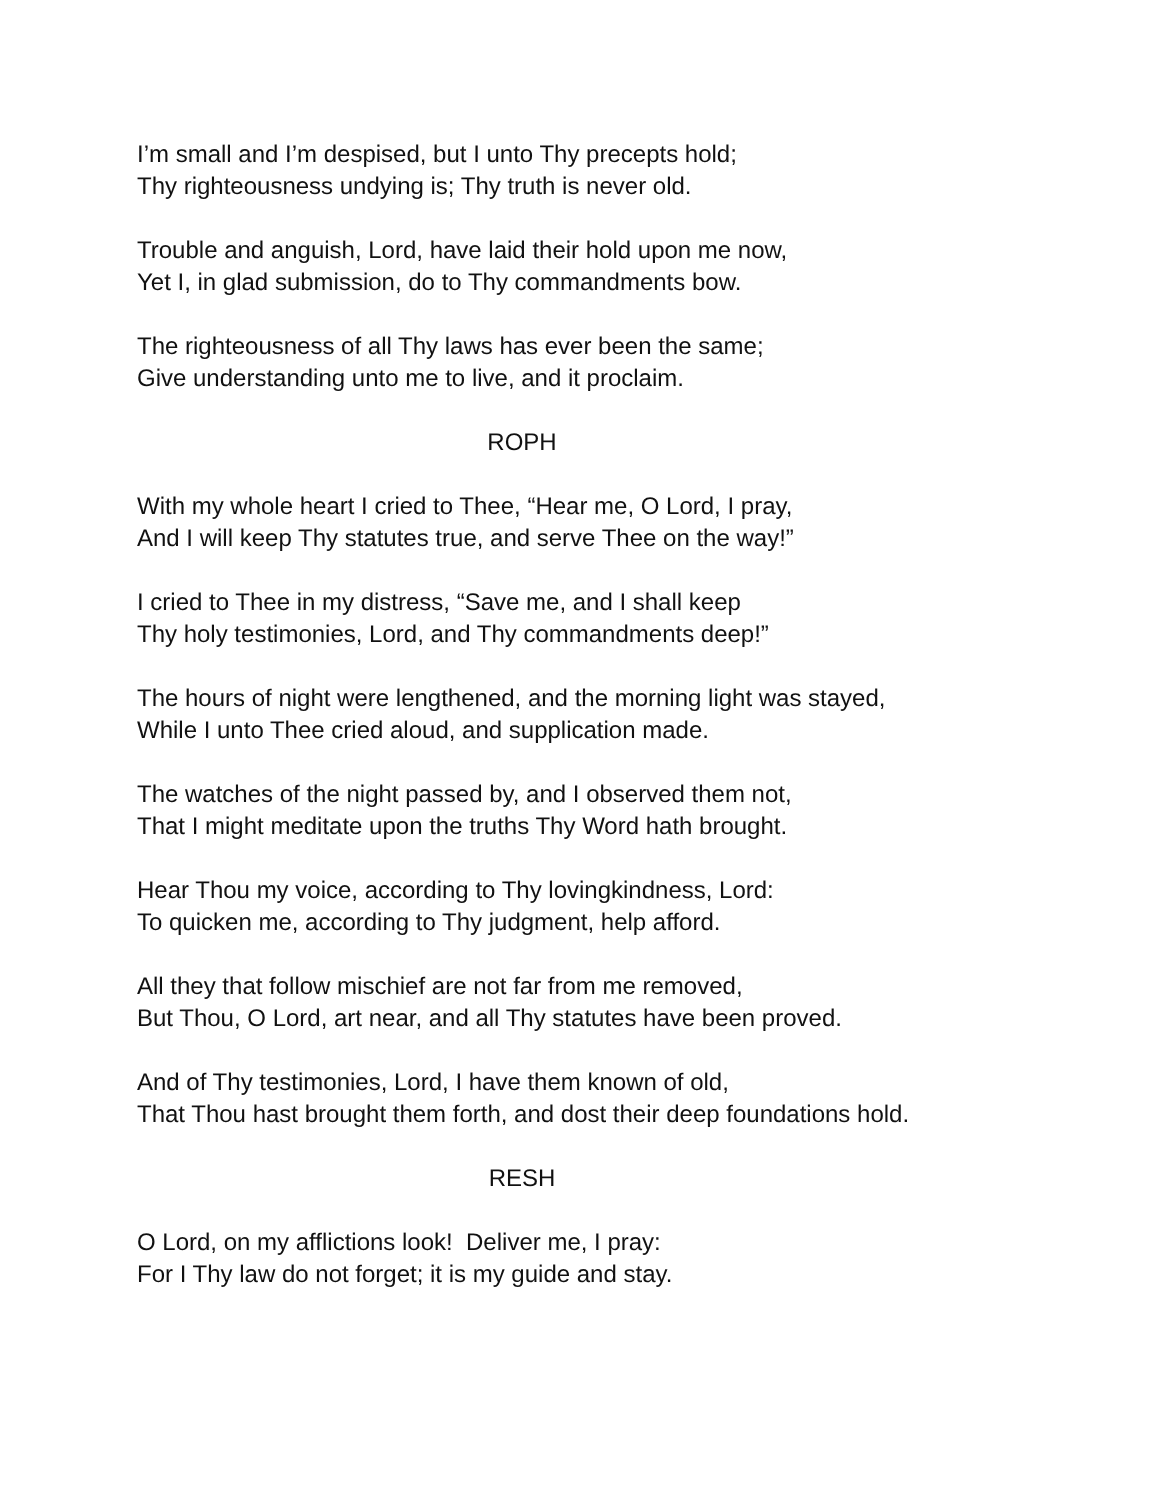I’m small and I’m despised, but I unto Thy precepts hold;
Thy righteousness undying is; Thy truth is never old.
Trouble and anguish, Lord, have laid their hold upon me now,
Yet I, in glad submission, do to Thy commandments bow.
The righteousness of all Thy laws has ever been the same;
Give understanding unto me to live, and it proclaim.
ROPH
With my whole heart I cried to Thee, “Hear me, O Lord, I pray,
And I will keep Thy statutes true, and serve Thee on the way!”
I cried to Thee in my distress, “Save me, and I shall keep
Thy holy testimonies, Lord, and Thy commandments deep!”
The hours of night were lengthened, and the morning light was stayed,
While I unto Thee cried aloud, and supplication made.
The watches of the night passed by, and I observed them not,
That I might meditate upon the truths Thy Word hath brought.
Hear Thou my voice, according to Thy lovingkindness, Lord:
To quicken me, according to Thy judgment, help afford.
All they that follow mischief are not far from me removed,
But Thou, O Lord, art near, and all Thy statutes have been proved.
And of Thy testimonies, Lord, I have them known of old,
That Thou hast brought them forth, and dost their deep foundations hold.
RESH
O Lord, on my afflictions look! Deliver me, I pray:
For I Thy law do not forget; it is my guide and stay.